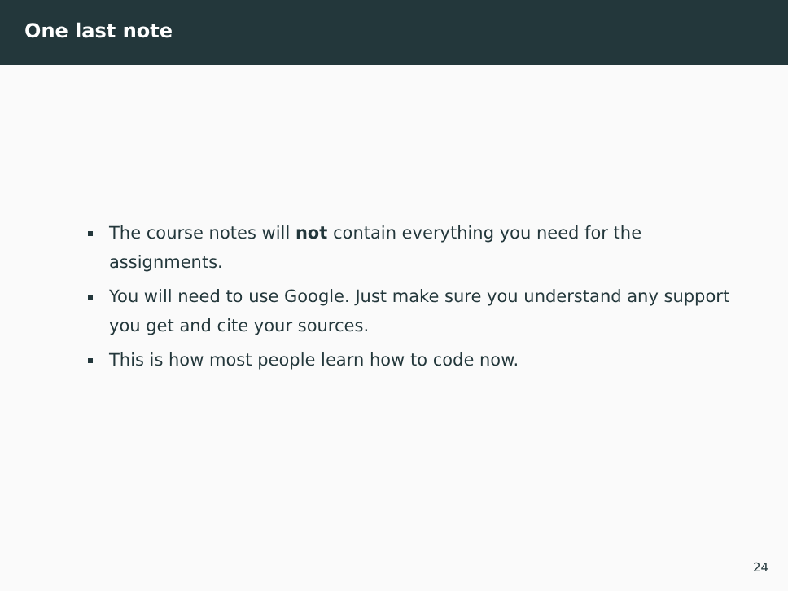One last note
The course notes will not contain everything you need for the assignments.
You will need to use Google. Just make sure you understand any support you get and cite your sources.
This is how most people learn how to code now.
24